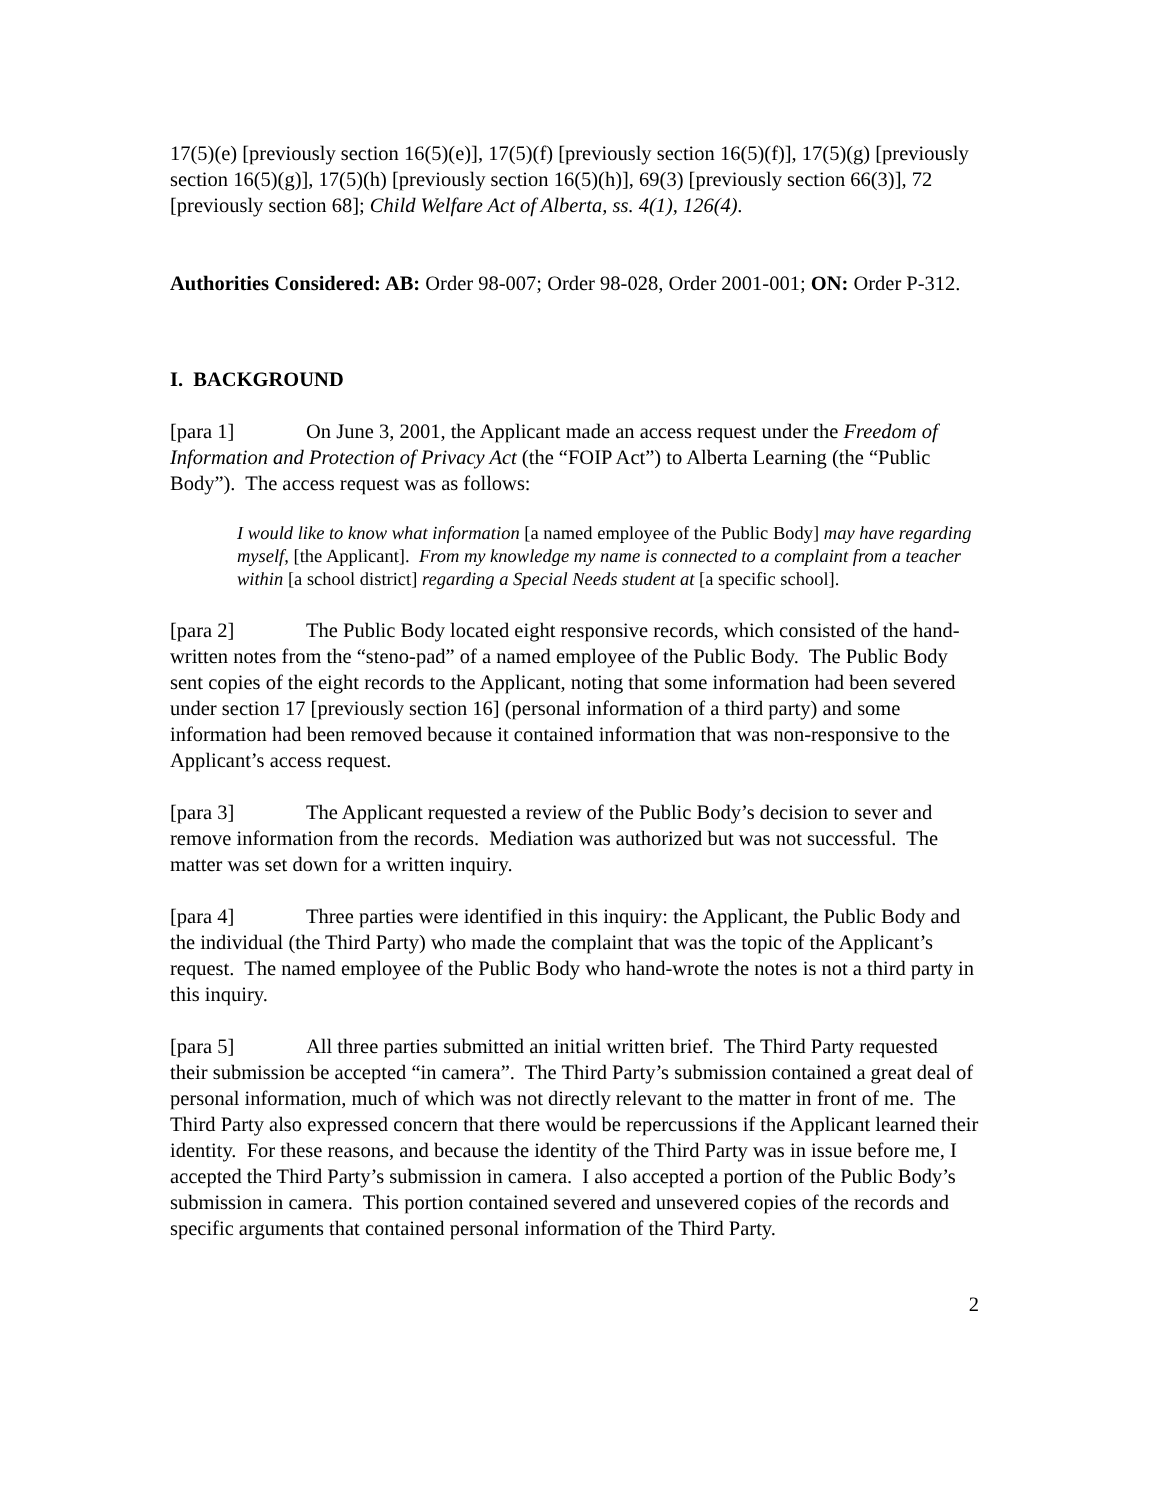17(5)(e) [previously section 16(5)(e)], 17(5)(f) [previously section 16(5)(f)], 17(5)(g) [previously section 16(5)(g)], 17(5)(h) [previously section 16(5)(h)], 69(3) [previously section 66(3)], 72 [previously section 68]; Child Welfare Act of Alberta, ss. 4(1), 126(4).
Authorities Considered: AB: Order 98-007; Order 98-028, Order 2001-001; ON: Order P-312.
I. BACKGROUND
[para 1] On June 3, 2001, the Applicant made an access request under the Freedom of Information and Protection of Privacy Act (the “FOIP Act”) to Alberta Learning (the “Public Body”). The access request was as follows:
I would like to know what information [a named employee of the Public Body] may have regarding myself, [the Applicant]. From my knowledge my name is connected to a complaint from a teacher within [a school district] regarding a Special Needs student at [a specific school].
[para 2] The Public Body located eight responsive records, which consisted of the hand-written notes from the “steno-pad” of a named employee of the Public Body. The Public Body sent copies of the eight records to the Applicant, noting that some information had been severed under section 17 [previously section 16] (personal information of a third party) and some information had been removed because it contained information that was non-responsive to the Applicant’s access request.
[para 3] The Applicant requested a review of the Public Body’s decision to sever and remove information from the records. Mediation was authorized but was not successful. The matter was set down for a written inquiry.
[para 4] Three parties were identified in this inquiry: the Applicant, the Public Body and the individual (the Third Party) who made the complaint that was the topic of the Applicant’s request. The named employee of the Public Body who hand-wrote the notes is not a third party in this inquiry.
[para 5] All three parties submitted an initial written brief. The Third Party requested their submission be accepted “in camera”. The Third Party’s submission contained a great deal of personal information, much of which was not directly relevant to the matter in front of me. The Third Party also expressed concern that there would be repercussions if the Applicant learned their identity. For these reasons, and because the identity of the Third Party was in issue before me, I accepted the Third Party’s submission in camera. I also accepted a portion of the Public Body’s submission in camera. This portion contained severed and unsevered copies of the records and specific arguments that contained personal information of the Third Party.
2